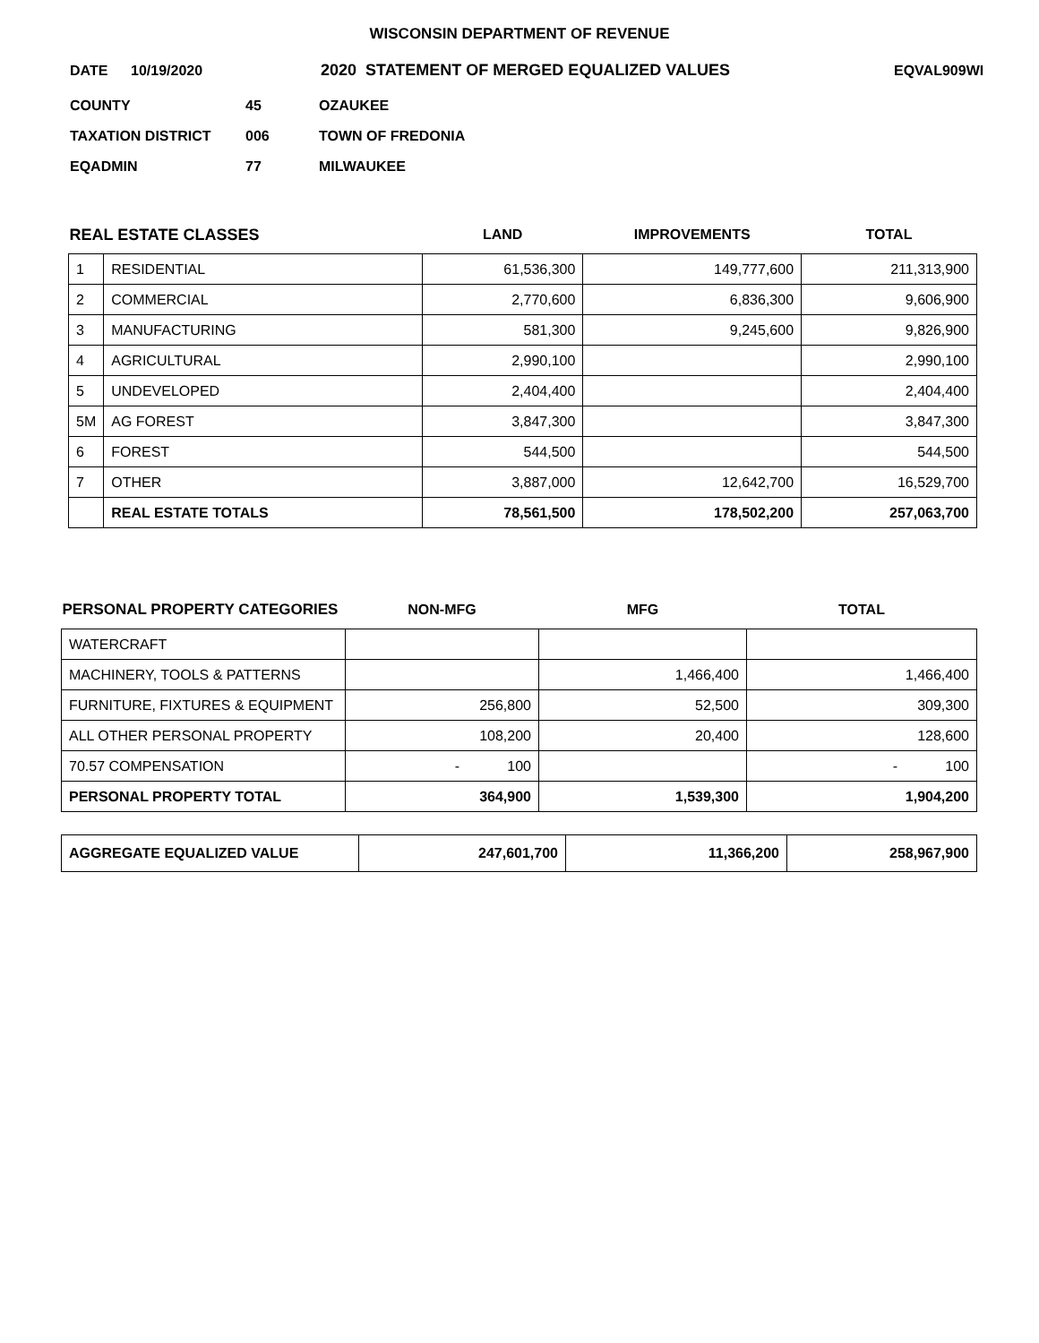WISCONSIN DEPARTMENT OF REVENUE
DATE 10/19/2020 2020 STATEMENT OF MERGED EQUALIZED VALUES EQVAL909WI
COUNTY 45 OZAUKEE
TAXATION DISTRICT 006 TOWN OF FREDONIA
EQADMIN 77 MILWAUKEE
| REAL ESTATE CLASSES | | LAND | IMPROVEMENTS | TOTAL |
| --- | --- | --- | --- | --- |
| 1 | RESIDENTIAL | 61,536,300 | 149,777,600 | 211,313,900 |
| 2 | COMMERCIAL | 2,770,600 | 6,836,300 | 9,606,900 |
| 3 | MANUFACTURING | 581,300 | 9,245,600 | 9,826,900 |
| 4 | AGRICULTURAL | 2,990,100 | | 2,990,100 |
| 5 | UNDEVELOPED | 2,404,400 | | 2,404,400 |
| 5M | AG FOREST | 3,847,300 | | 3,847,300 |
| 6 | FOREST | 544,500 | | 544,500 |
| 7 | OTHER | 3,887,000 | 12,642,700 | 16,529,700 |
| | REAL ESTATE TOTALS | 78,561,500 | 178,502,200 | 257,063,700 |
| PERSONAL PROPERTY CATEGORIES | NON-MFG | MFG | TOTAL |
| --- | --- | --- | --- |
| WATERCRAFT | | | |
| MACHINERY, TOOLS & PATTERNS | | 1,466,400 | 1,466,400 |
| FURNITURE, FIXTURES & EQUIPMENT | 256,800 | 52,500 | 309,300 |
| ALL OTHER PERSONAL PROPERTY | 108,200 | 20,400 | 128,600 |
| 70.57 COMPENSATION | - 100 | | - 100 |
| PERSONAL PROPERTY TOTAL | 364,900 | 1,539,300 | 1,904,200 |
| AGGREGATE EQUALIZED VALUE | 247,601,700 | 11,366,200 | 258,967,900 |